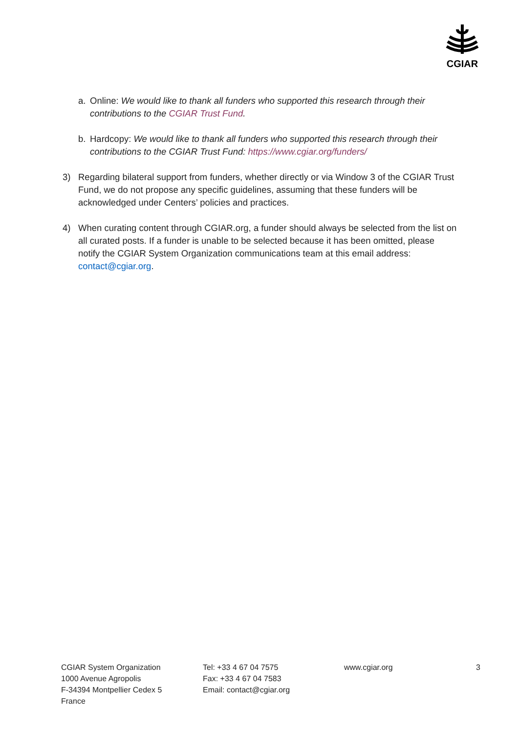CGIAR
a. Online: We would like to thank all funders who supported this research through their contributions to the CGIAR Trust Fund.
b. Hardcopy: We would like to thank all funders who supported this research through their contributions to the CGIAR Trust Fund: https://www.cgiar.org/funders/
3) Regarding bilateral support from funders, whether directly or via Window 3 of the CGIAR Trust Fund, we do not propose any specific guidelines, assuming that these funders will be acknowledged under Centers’ policies and practices.
4) When curating content through CGIAR.org, a funder should always be selected from the list on all curated posts. If a funder is unable to be selected because it has been omitted, please notify the CGIAR System Organization communications team at this email address: contact@cgiar.org.
CGIAR System Organization
1000 Avenue Agropolis
F-34394 Montpellier Cedex 5
France
Tel: +33 4 67 04 7575
Fax: +33 4 67 04 7583
Email: contact@cgiar.org
www.cgiar.org 3